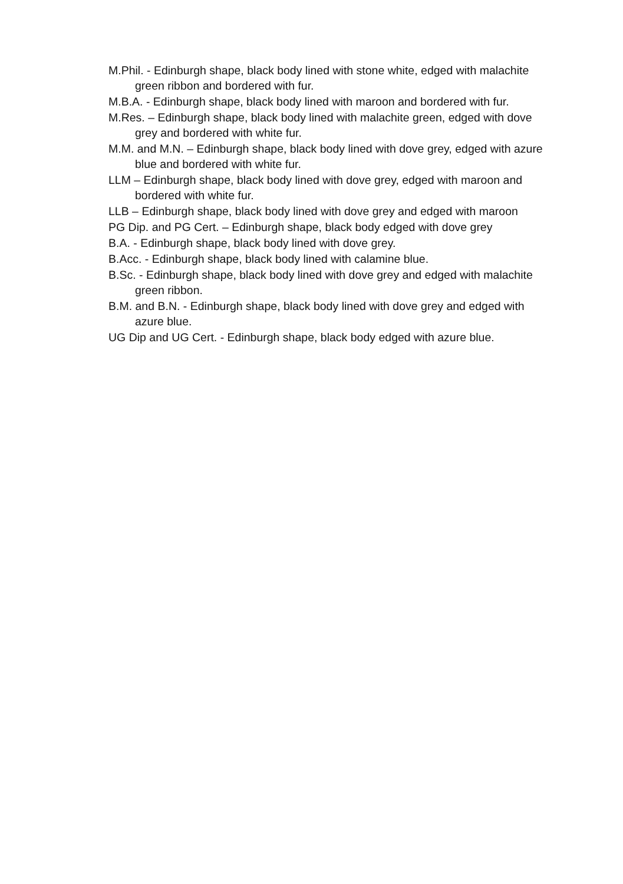M.Phil. - Edinburgh shape, black body lined with stone white, edged with malachite green ribbon and bordered with fur.
M.B.A. - Edinburgh shape, black body lined with maroon and bordered with fur.
M.Res. – Edinburgh shape, black body lined with malachite green, edged with dove grey and bordered with white fur.
M.M. and M.N. – Edinburgh shape, black body lined with dove grey, edged with azure blue and bordered with white fur.
LLM – Edinburgh shape, black body lined with dove grey, edged with maroon and bordered with white fur.
LLB – Edinburgh shape, black body lined with dove grey and edged with maroon
PG Dip. and PG Cert. – Edinburgh shape, black body edged with dove grey
B.A. - Edinburgh shape, black body lined with dove grey.
B.Acc. - Edinburgh shape, black body lined with calamine blue.
B.Sc. - Edinburgh shape, black body lined with dove grey and edged with malachite green ribbon.
B.M. and B.N. - Edinburgh shape, black body lined with dove grey and edged with azure blue.
UG Dip and UG Cert. - Edinburgh shape, black body edged with azure blue.